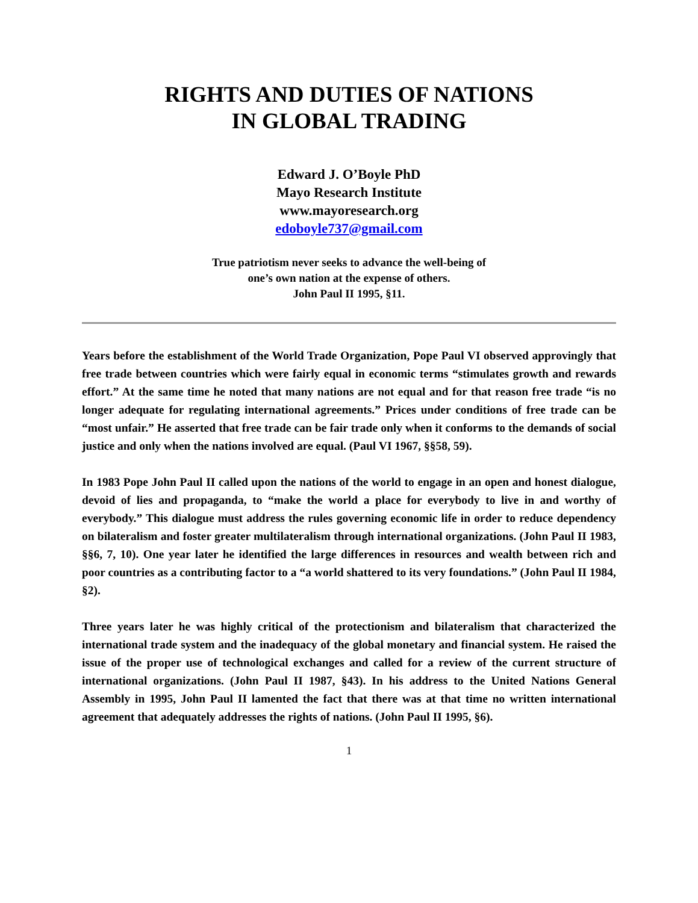RIGHTS AND DUTIES OF NATIONS
IN GLOBAL TRADING
Edward J. O’Boyle PhD
Mayo Research Institute
www.mayoresearch.org
edoboyle737@gmail.com
True patriotism never seeks to advance the well-being of
one’s own nation at the expense of others.
John Paul II 1995, §11.
Years before the establishment of the World Trade Organization, Pope Paul VI observed approvingly that free trade between countries which were fairly equal in economic terms “stimulates growth and rewards effort.” At the same time he noted that many nations are not equal and for that reason free trade “is no longer adequate for regulating international agreements.” Prices under conditions of free trade can be “most unfair.” He asserted that free trade can be fair trade only when it conforms to the demands of social justice and only when the nations involved are equal. (Paul VI 1967, §§58, 59).
In 1983 Pope John Paul II called upon the nations of the world to engage in an open and honest dialogue, devoid of lies and propaganda, to “make the world a place for everybody to live in and worthy of everybody.” This dialogue must address the rules governing economic life in order to reduce dependency on bilateralism and foster greater multilateralism through international organizations. (John Paul II 1983, §§6, 7, 10). One year later he identified the large differences in resources and wealth between rich and poor countries as a contributing factor to a “a world shattered to its very foundations.” (John Paul II 1984, §2).
Three years later he was highly critical of the protectionism and bilateralism that characterized the international trade system and the inadequacy of the global monetary and financial system. He raised the issue of the proper use of technological exchanges and called for a review of the current structure of international organizations. (John Paul II 1987, §43). In his address to the United Nations General Assembly in 1995, John Paul II lamented the fact that there was at that time no written international agreement that adequately addresses the rights of nations. (John Paul II 1995, §6).
1